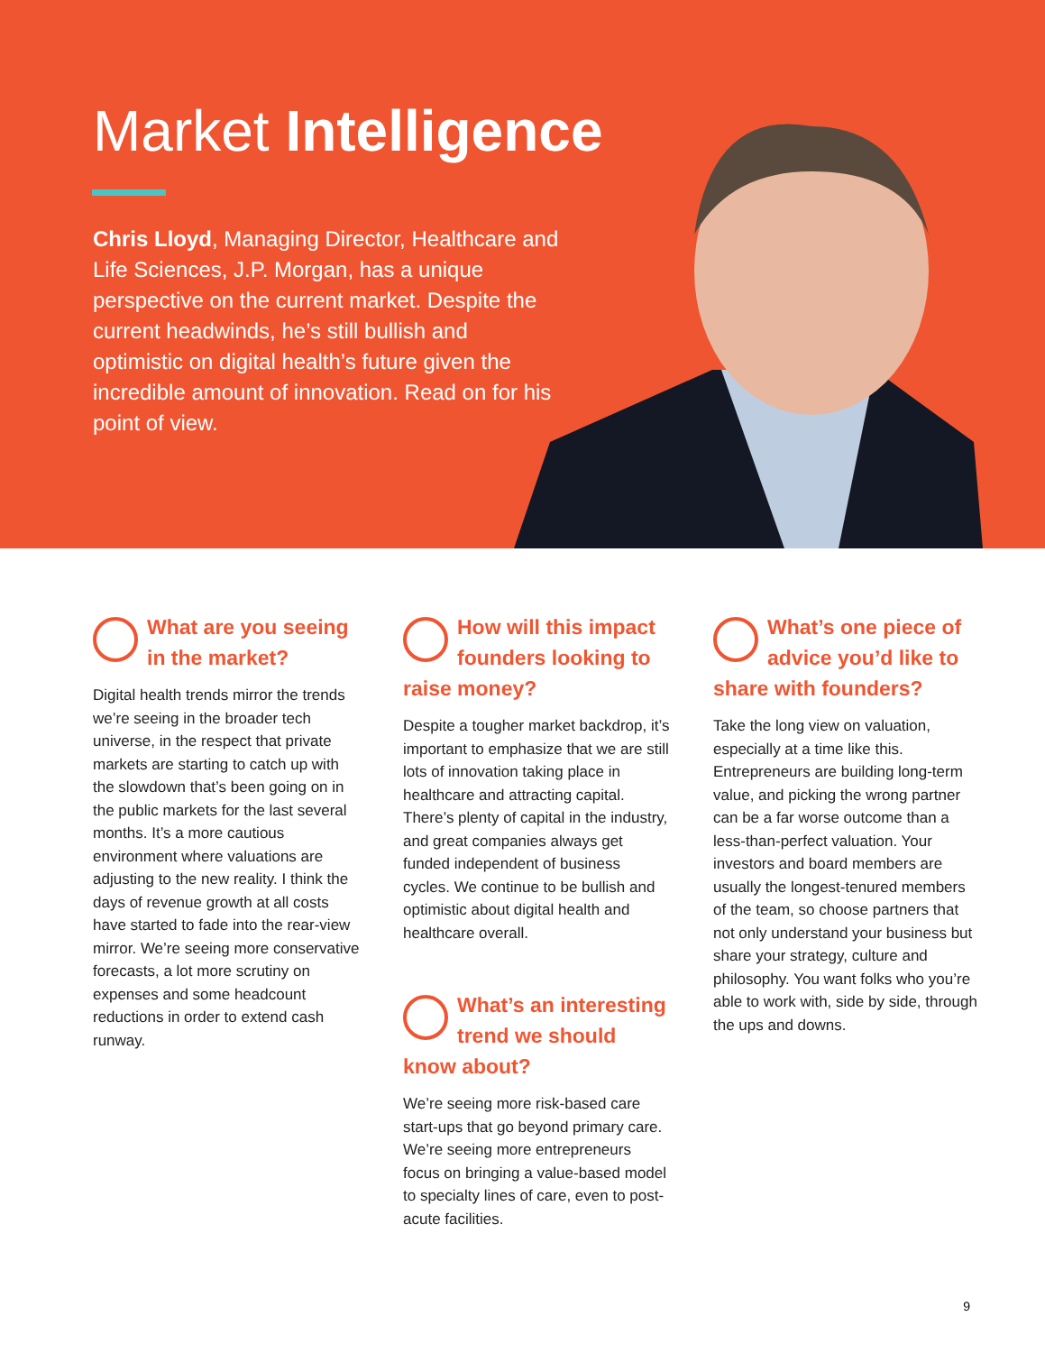Market Intelligence
Chris Lloyd, Managing Director, Healthcare and Life Sciences, J.P. Morgan, has a unique perspective on the current market. Despite the current headwinds, he’s still bullish and optimistic on digital health’s future given the incredible amount of innovation. Read on for his point of view.
What are you seeing in the market?
Digital health trends mirror the trends we’re seeing in the broader tech universe, in the respect that private markets are starting to catch up with the slowdown that’s been going on in the public markets for the last several months. It’s a more cautious environment where valuations are adjusting to the new reality. I think the days of revenue growth at all costs have started to fade into the rear-view mirror. We’re seeing more conservative forecasts, a lot more scrutiny on expenses and some headcount reductions in order to extend cash runway.
How will this impact founders looking to raise money?
Despite a tougher market backdrop, it’s important to emphasize that we are still lots of innovation taking place in healthcare and attracting capital. There’s plenty of capital in the industry, and great companies always get funded independent of business cycles. We continue to be bullish and optimistic about digital health and healthcare overall.
What’s an interesting trend we should know about?
We’re seeing more risk-based care start-ups that go beyond primary care. We’re seeing more entrepreneurs focus on bringing a value-based model to specialty lines of care, even to post-acute facilities.
What’s one piece of advice you’d like to share with founders?
Take the long view on valuation, especially at a time like this. Entrepreneurs are building long-term value, and picking the wrong partner can be a far worse outcome than a less-than-perfect valuation. Your investors and board members are usually the longest-tenured members of the team, so choose partners that not only understand your business but share your strategy, culture and philosophy. You want folks who you’re able to work with, side by side, through the ups and downs.
9